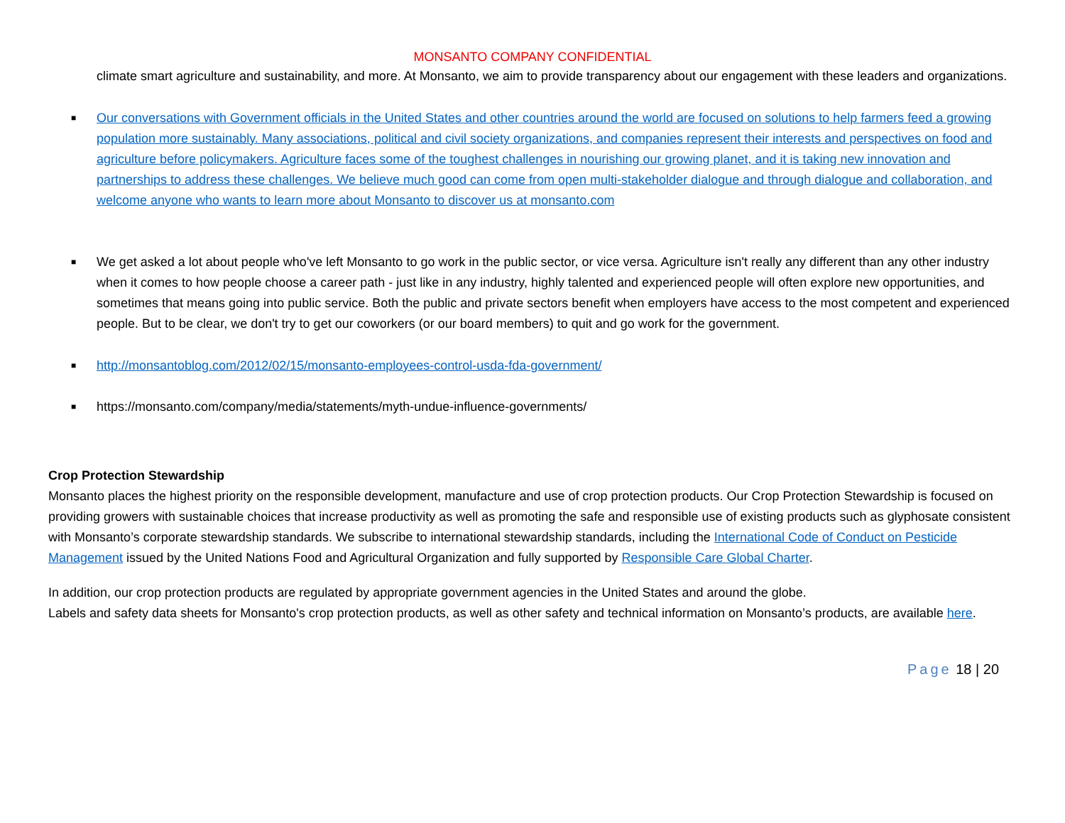MONSANTO COMPANY CONFIDENTIAL
climate smart agriculture and sustainability, and more. At Monsanto, we aim to provide transparency about our engagement with these leaders and organizations.
■
Our conversations with Government officials in the United States and other countries around the world are focused on solutions to help farmers feed a growing population more sustainably. Many associations, political and civil society organizations, and companies represent their interests and perspectives on food and agriculture before policymakers. Agriculture faces some of the toughest challenges in nourishing our growing planet, and it is taking new innovation and partnerships to address these challenges. We believe much good can come from open multi-stakeholder dialogue and through dialogue and collaboration, and welcome anyone who wants to learn more about Monsanto to discover us at monsanto.com
■
We get asked a lot about people who've left Monsanto to go work in the public sector, or vice versa. Agriculture isn't really any different than any other industry when it comes to how people choose a career path - just like in any industry, highly talented and experienced people will often explore new opportunities, and sometimes that means going into public service. Both the public and private sectors benefit when employers have access to the most competent and experienced people. But to be clear, we don't try to get our coworkers (or our board members) to quit and go work for the government.
■
http://monsantoblog.com/2012/02/15/monsanto-employees-control-usda-fda-government/
■
https://monsanto.com/company/media/statements/myth-undue-influence-governments/
Crop Protection Stewardship
Monsanto places the highest priority on the responsible development, manufacture and use of crop protection products. Our Crop Protection Stewardship is focused on providing growers with sustainable choices that increase productivity as well as promoting the safe and responsible use of existing products such as glyphosate consistent with Monsanto’s corporate stewardship standards. We subscribe to international stewardship standards, including the International Code of Conduct on Pesticide Management issued by the United Nations Food and Agricultural Organization and fully supported by Responsible Care Global Charter.
In addition, our crop protection products are regulated by appropriate government agencies in the United States and around the globe.
Labels and safety data sheets for Monsanto's crop protection products, as well as other safety and technical information on Monsanto’s products, are available here.
Page 18 | 20